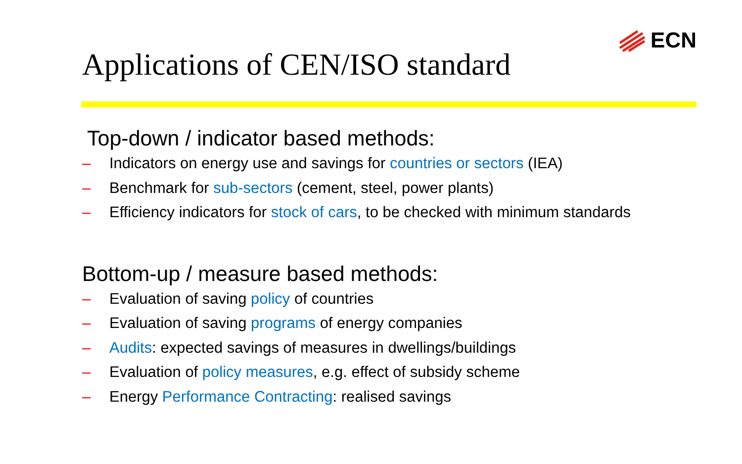Applications of CEN/ISO standard
ECN
Top-down / indicator based methods:
– Indicators on energy use and savings for countries or sectors (IEA)
– Benchmark for sub-sectors (cement, steel, power plants)
– Efficiency indicators for stock of cars, to be checked with minimum standards
Bottom-up / measure based methods:
– Evaluation of saving policy of countries
– Evaluation of saving programs of energy companies
– Audits: expected savings of measures in dwellings/buildings
– Evaluation of policy measures, e.g. effect of subsidy scheme
– Energy Performance Contracting: realised savings